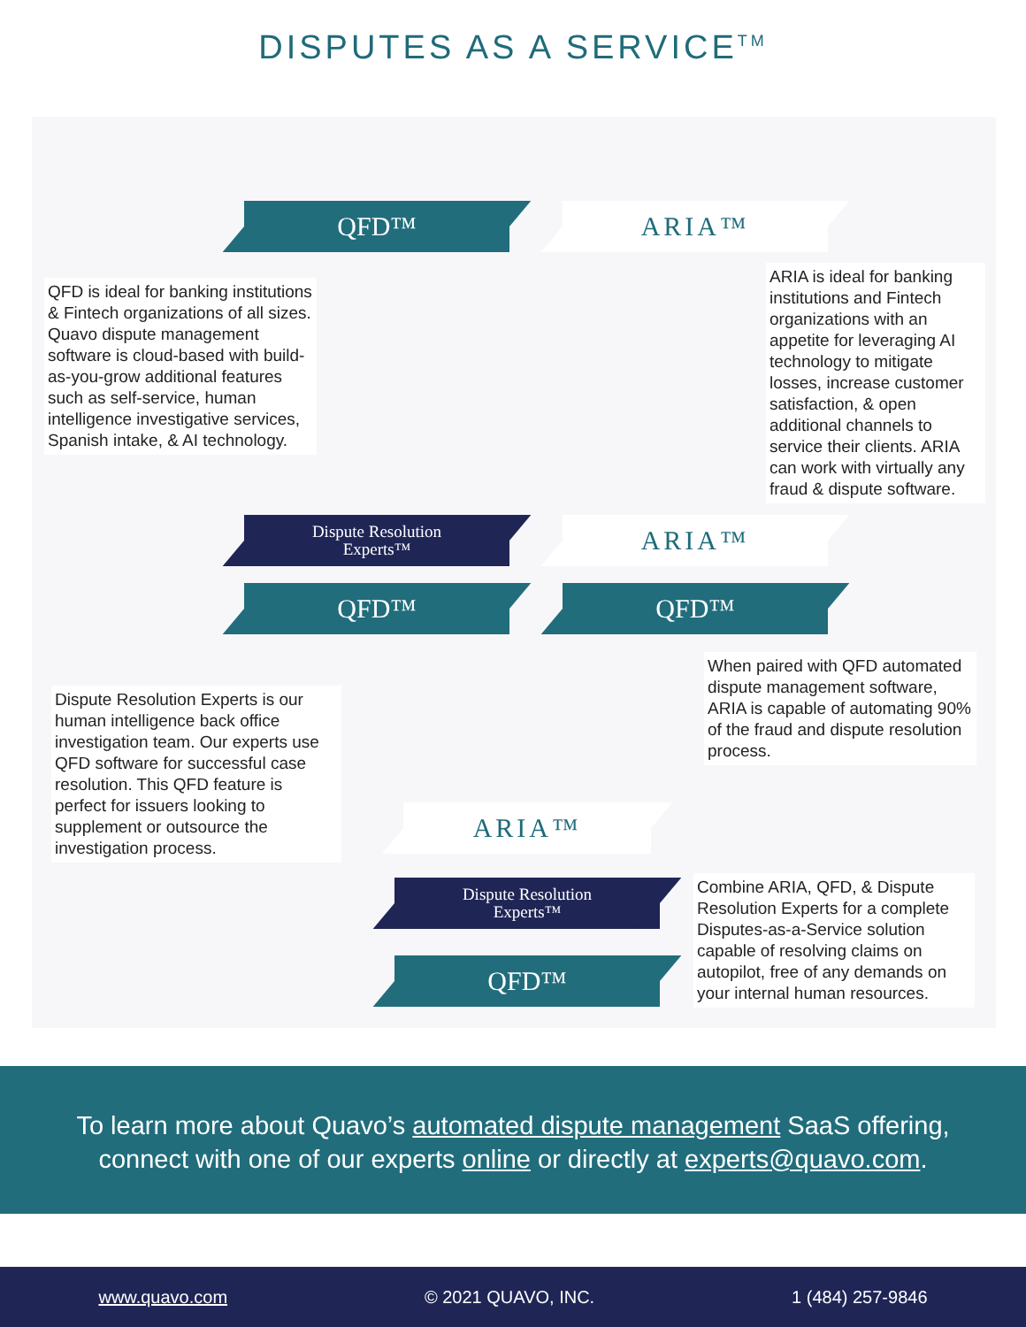DISPUTES AS A SERVICE<sup>TM</sup>
QFD™ ARIA™
QFD is ideal for banking institutions & Fintech organizations of all sizes. Quavo dispute management software is cloud-based with build-as-you-grow additional features such as self-service, human intelligence investigative services, Spanish intake, & AI technology.
ARIA is ideal for banking institutions and Fintech organizations with an appetite for leveraging AI technology to mitigate losses, increase customer satisfaction, & open additional channels to service their clients. ARIA can work with virtually any fraud & dispute software.
Dispute Resolution
Experts™
ARIA™
QFD™ QFD™
When paired with QFD automated dispute management software, ARIA is capable of automating 90% of the fraud and dispute resolution process.
Dispute Resolution Experts is our human intelligence back office investigation team. Our experts use QFD software for successful case resolution. This QFD feature is perfect for issuers looking to supplement or outsource the investigation process.
ARIA™
Dispute Resolution
Experts™
Combine ARIA, QFD, & Dispute Resolution Experts for a complete Disputes-as-a-Service solution capable of resolving claims on autopilot, free of any demands on your internal human resources.
QFD™
To learn more about Quavo’s automated dispute management SaaS offering,
connect with one of our experts online or directly at experts@quavo.com.
www.quavo.com © 2021 QUAVO, INC. 1 (484) 257-9846